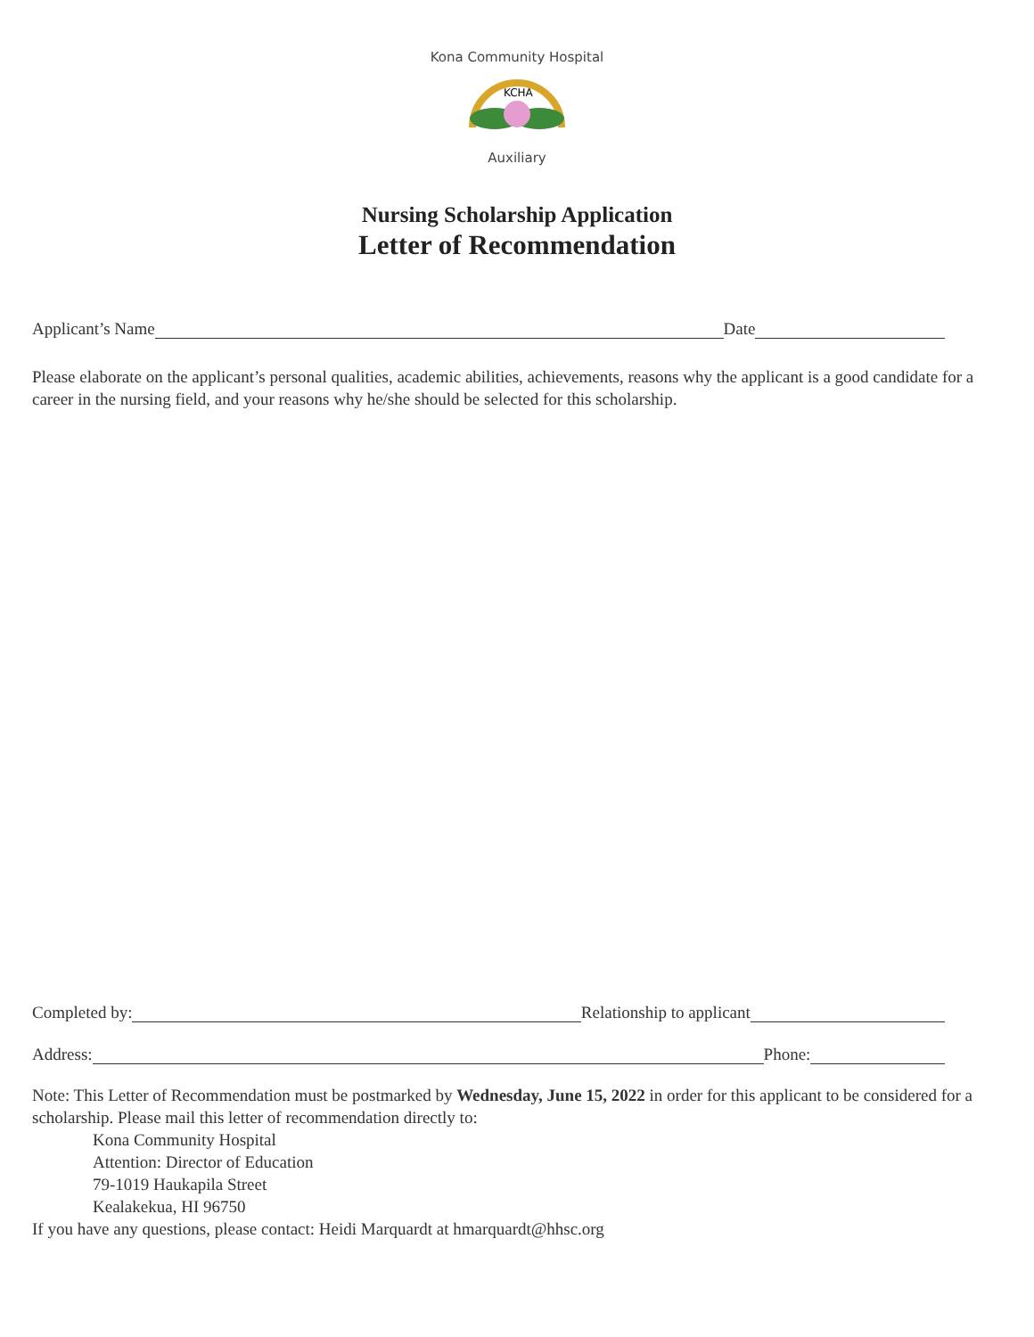Kona Community Hospital
KCHA
Auxiliary
Nursing Scholarship Application
Letter of Recommendation
Applicant’s Name Date
Please elaborate on the applicant’s personal qualities, academic abilities, achievements, reasons why the applicant is a good candidate for a career in the nursing field, and your reasons why he/she should be selected for this scholarship.
Completed by: Relationship to applicant
Address: Phone:
Note: This Letter of Recommendation must be postmarked by Wednesday, June 15, 2022 in order for this applicant to be considered for a scholarship. Please mail this letter of recommendation directly to:
Kona Community Hospital
Attention: Director of Education
79-1019 Haukapila Street
Kealakekua, HI 96750
If you have any questions, please contact: Heidi Marquardt at hmarquardt@hhsc.org